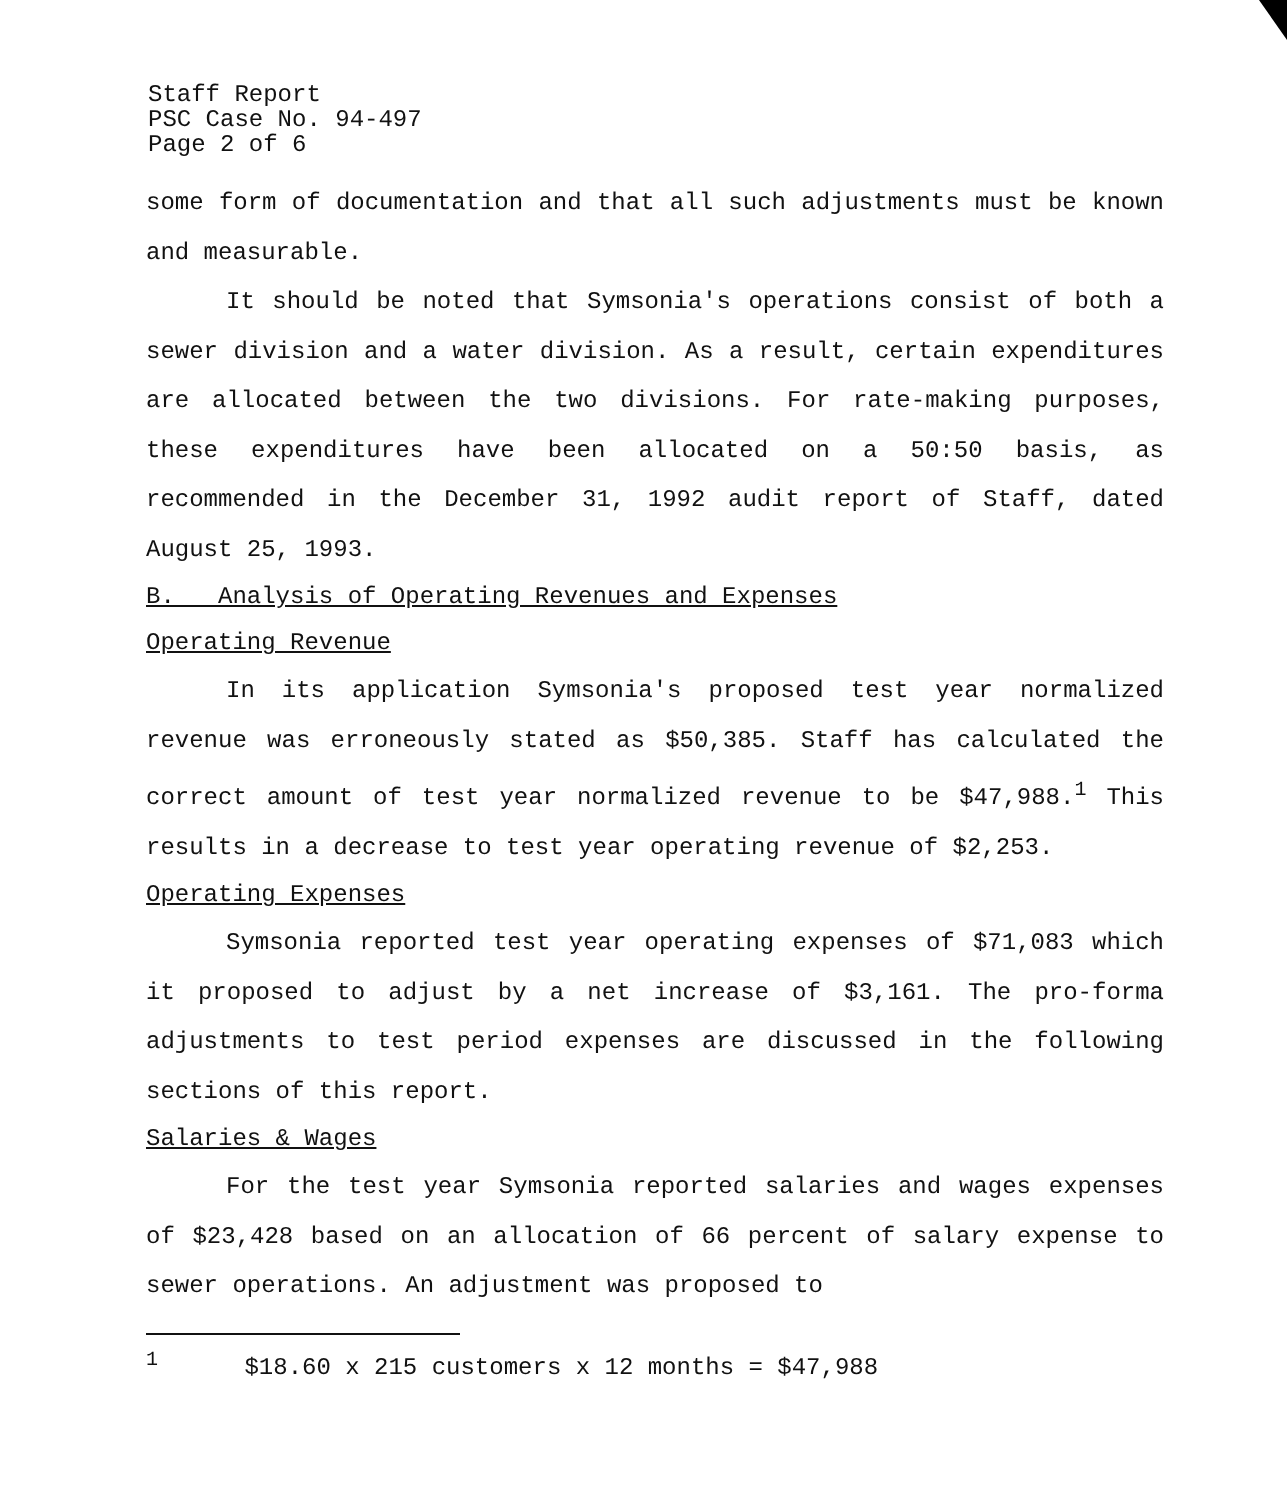Staff Report
PSC Case No. 94-497
Page 2 of 6
some form of documentation and that all such adjustments must be known and measurable.
It should be noted that Symsonia's operations consist of both a sewer division and a water division. As a result, certain expenditures are allocated between the two divisions. For rate-making purposes, these expenditures have been allocated on a 50:50 basis, as recommended in the December 31, 1992 audit report of Staff, dated August 25, 1993.
B. Analysis of Operating Revenues and Expenses
Operating Revenue
In its application Symsonia's proposed test year normalized revenue was erroneously stated as $50,385. Staff has calculated the correct amount of test year normalized revenue to be $47,988.<sup>1</sup> This results in a decrease to test year operating revenue of $2,253.
Operating Expenses
Symsonia reported test year operating expenses of $71,083 which it proposed to adjust by a net increase of $3,161. The pro-forma adjustments to test period expenses are discussed in the following sections of this report.
Salaries & Wages
For the test year Symsonia reported salaries and wages expenses of $23,428 based on an allocation of 66 percent of salary expense to sewer operations. An adjustment was proposed to
<sup>1</sup> $18.60 x 215 customers x 12 months = $47,988